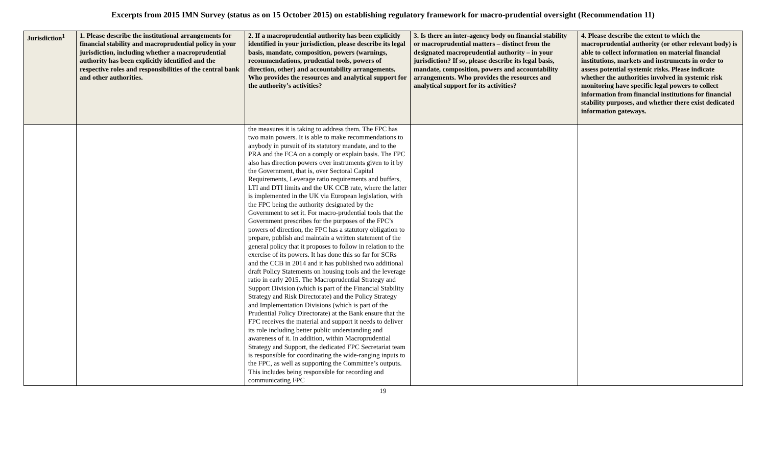Excerpts from 2015 IMN Survey (status as on 15 October 2015) on establishing regulatory framework for macro-prudential oversight (Recommendation 11)
| Jurisdiction<sup>1</sup> | 1. Please describe the institutional arrangements for financial stability and macroprudential policy in your jurisdiction, including whether a macroprudential authority has been explicitly identified and the respective roles and responsibilities of the central bank and other authorities. | 2. If a macroprudential authority has been explicitly identified in your jurisdiction, please describe its legal basis, mandate, composition, powers (warnings, recommendations, prudential tools, powers of direction, other) and accountability arrangements. Who provides the resources and analytical support for the authority’s activities? | 3. Is there an inter-agency body on financial stability or macroprudential matters – distinct from the designated macroprudential authority – in your jurisdiction? If so, please describe its legal basis, mandate, composition, powers and accountability arrangements. Who provides the resources and analytical support for its activities? | 4. Please describe the extent to which the macroprudential authority (or other relevant body) is able to collect information on material financial institutions, markets and instruments in order to assess potential systemic risks. Please indicate whether the authorities involved in systemic risk monitoring have specific legal powers to collect information from financial institutions for financial stability purposes, and whether there exist dedicated information gateways. |
| --- | --- | --- | --- | --- |
| | | the measures it is taking to address them. The FPC has two main powers. It is able to make recommendations to anybody in pursuit of its statutory mandate, and to the PRA and the FCA on a comply or explain basis. The FPC also has direction powers over instruments given to it by the Government, that is, over Sectoral Capital Requirements, Leverage ratio requirements and buffers, LTI and DTI limits and the UK CCB rate, where the latter is implemented in the UK via European legislation, with the FPC being the authority designated by the Government to set it. For macro-prudential tools that the Government prescribes for the purposes of the FPC’s powers of direction, the FPC has a statutory obligation to prepare, publish and maintain a written statement of the general policy that it proposes to follow in relation to the exercise of its powers. It has done this so far for SCRs and the CCB in 2014 and it has published two additional draft Policy Statements on housing tools and the leverage ratio in early 2015. The Macroprudential Strategy and Support Division (which is part of the Financial Stability Strategy and Risk Directorate) and the Policy Strategy and Implementation Divisions (which is part of the Prudential Policy Directorate) at the Bank ensure that the FPC receives the material and support it needs to deliver its role including better public understanding and awareness of it. In addition, within Macroprudential Strategy and Support, the dedicated FPC Secretariat team is responsible for coordinating the wide-ranging inputs to the FPC, as well as supporting the Committee’s outputs. This includes being responsible for recording and communicating FPC | | |
19